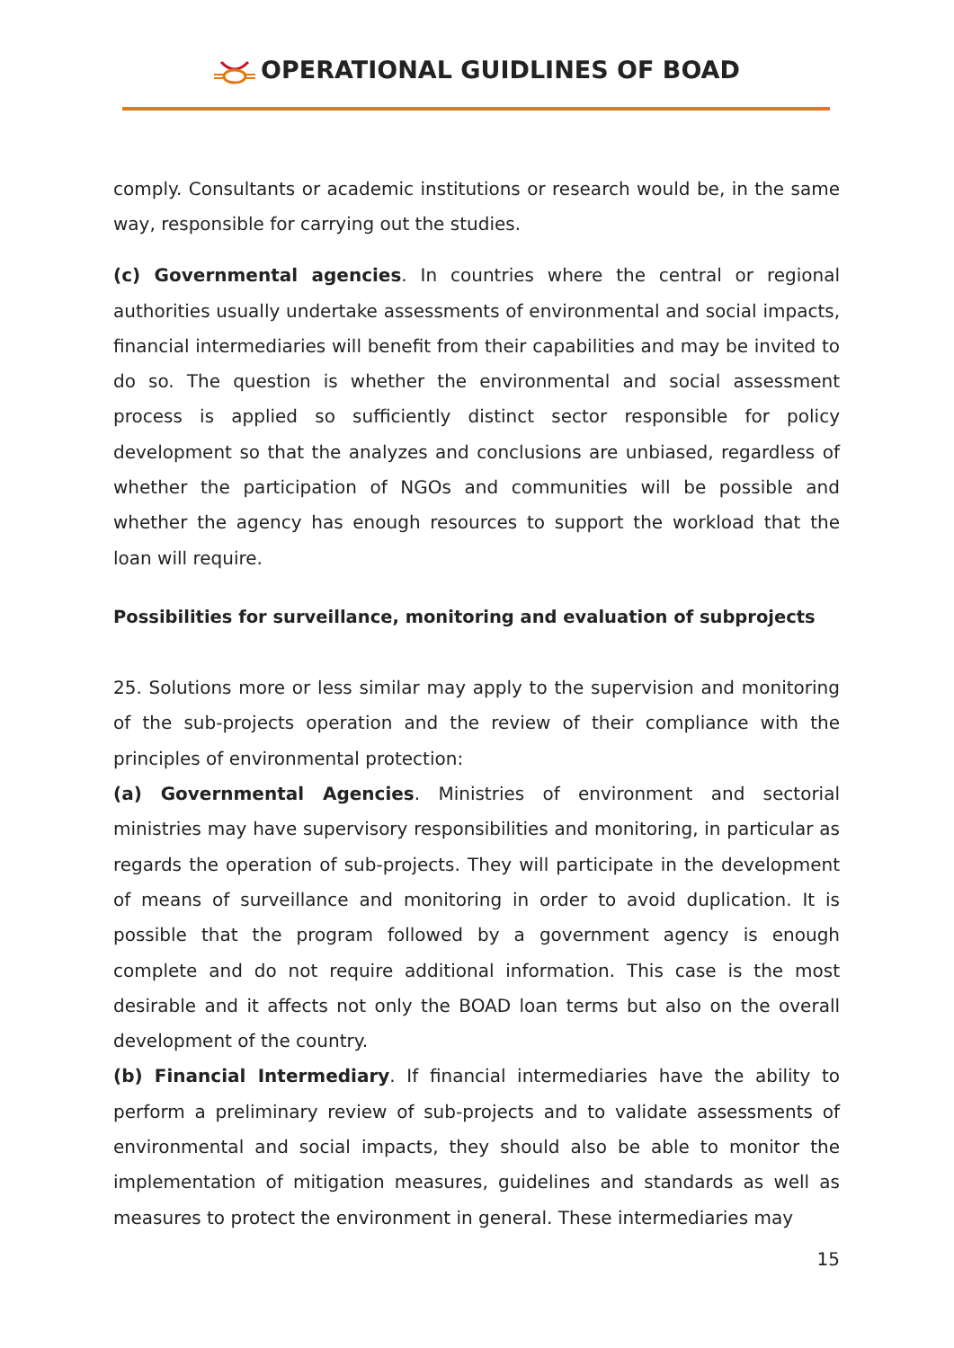OPERATIONAL GUIDLINES OF BOAD
comply. Consultants or academic institutions or research would be, in the same way, responsible for carrying out the studies.
(c) Governmental agencies. In countries where the central or regional authorities usually undertake assessments of environmental and social impacts, financial intermediaries will benefit from their capabilities and may be invited to do so. The question is whether the environmental and social assessment process is applied so sufficiently distinct sector responsible for policy development so that the analyzes and conclusions are unbiased, regardless of whether the participation of NGOs and communities will be possible and whether the agency has enough resources to support the workload that the loan will require.
Possibilities for surveillance, monitoring and evaluation of subprojects
25. Solutions more or less similar may apply to the supervision and monitoring of the sub-projects operation and the review of their compliance with the principles of environmental protection:
(a) Governmental Agencies. Ministries of environment and sectorial ministries may have supervisory responsibilities and monitoring, in particular as regards the operation of sub-projects. They will participate in the development of means of surveillance and monitoring in order to avoid duplication. It is possible that the program followed by a government agency is enough complete and do not require additional information. This case is the most desirable and it affects not only the BOAD loan terms but also on the overall development of the country.
(b) Financial Intermediary. If financial intermediaries have the ability to perform a preliminary review of sub-projects and to validate assessments of environmental and social impacts, they should also be able to monitor the implementation of mitigation measures, guidelines and standards as well as measures to protect the environment in general. These intermediaries may
15